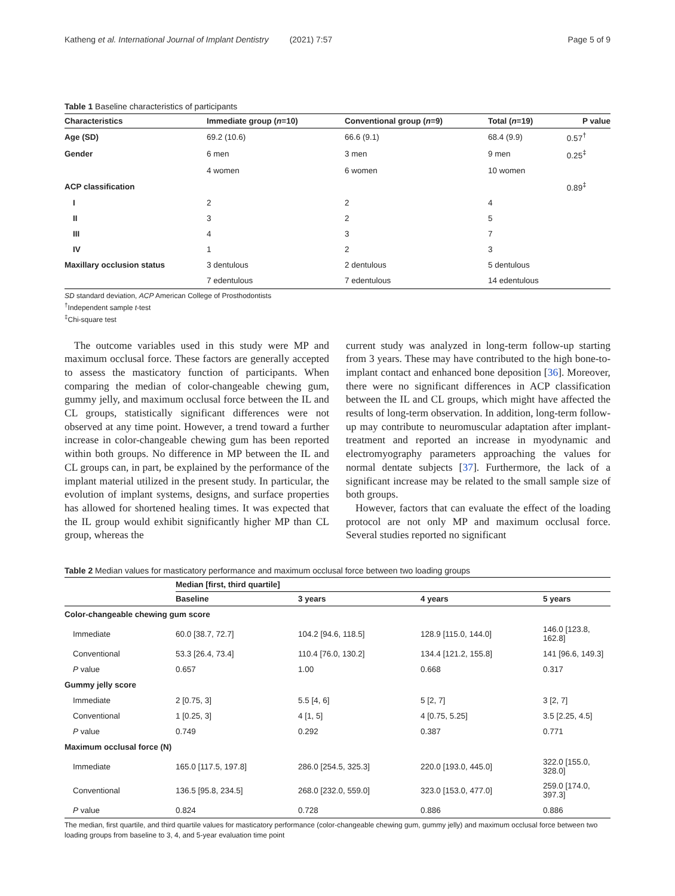Katheng et al. International Journal of Implant Dentistry (2021) 7:57 Page 5 of 9
Table 1 Baseline characteristics of participants
| Characteristics | Immediate group ( n =10) | Conventional group ( n =9) | Total ( n =19) | P value |
| --- | --- | --- | --- | --- |
| Age (SD) | 69.2 (10.6) | 66.6 (9.1) | 68.4 (9.9) | 0.57<sup>†</sup> |
| Gender | 6 men | 3 men | 9 men | 0.25<sup>‡</sup> |
| | 4 women | 6 women | 10 women | |
| ACP classification | | | | 0.89<sup>‡</sup> |
| I | 2 | 2 | 4 | |
| II | 3 | 2 | 5 | |
| III | 4 | 3 | 7 | |
| IV | 1 | 2 | 3 | |
| Maxillary occlusion status | 3 dentulous | 2 dentulous | 5 dentulous | |
| | 7 edentulous | 7 edentulous | 14 edentulous | |
SD standard deviation, ACP American College of Prosthodontists
<sup>†</sup> Independent sample t-test
<sup>‡</sup> Chi-square test
The outcome variables used in this study were MP and maximum occlusal force. These factors are generally accepted to assess the masticatory function of participants. When comparing the median of color-changeable chewing gum, gummy jelly, and maximum occlusal force between the IL and CL groups, statistically significant differences were not observed at any time point. However, a trend toward a further increase in color-changeable chewing gum has been reported within both groups. No difference in MP between the IL and CL groups can, in part, be explained by the performance of the implant material utilized in the present study. In particular, the evolution of implant systems, designs, and surface properties has allowed for shortened healing times. It was expected that the IL group would exhibit significantly higher MP than CL group, whereas the
current study was analyzed in long-term follow-up starting from 3 years. These may have contributed to the high bone-to-implant contact and enhanced bone deposition [36]. Moreover, there were no significant differences in ACP classification between the IL and CL groups, which might have affected the results of long-term observation. In addition, long-term follow-up may contribute to neuromuscular adaptation after implant-treatment and reported an increase in myodynamic and electromyography parameters approaching the values for normal dentate subjects [37]. Furthermore, the lack of a significant increase may be related to the small sample size of both groups.
However, factors that can evaluate the effect of the loading protocol are not only MP and maximum occlusal force. Several studies reported no significant
Table 2 Median values for masticatory performance and maximum occlusal force between two loading groups
| | Median [first, third quartile] | | | |
| --- | --- | --- | --- | --- |
| | Baseline | 3 years | 4 years | 5 years |
| Color-changeable chewing gum score | | | | |
| Immediate | 60.0 [38.7, 72.7] | 104.2 [94.6, 118.5] | 128.9 [115.0, 144.0] | 146.0 [123.8, 162.8] |
| Conventional | 53.3 [26.4, 73.4] | 110.4 [76.0, 130.2] | 134.4 [121.2, 155.8] | 141 [96.6, 149.3] |
| P value | 0.657 | 1.00 | 0.668 | 0.317 |
| Gummy jelly score | | | | |
| Immediate | 2 [0.75, 3] | 5.5 [4, 6] | 5 [2, 7] | 3 [2, 7] |
| Conventional | 1 [0.25, 3] | 4 [1, 5] | 4 [0.75, 5.25] | 3.5 [2.25, 4.5] |
| P value | 0.749 | 0.292 | 0.387 | 0.771 |
| Maximum occlusal force (N) | | | | |
| Immediate | 165.0 [117.5, 197.8] | 286.0 [254.5, 325.3] | 220.0 [193.0, 445.0] | 322.0 [155.0, 328.0] |
| Conventional | 136.5 [95.8, 234.5] | 268.0 [232.0, 559.0] | 323.0 [153.0, 477.0] | 259.0 [174.0, 397.3] |
| P value | 0.824 | 0.728 | 0.886 | 0.886 |
The median, first quartile, and third quartile values for masticatory performance (color-changeable chewing gum, gummy jelly) and maximum occlusal force between two loading groups from baseline to 3, 4, and 5-year evaluation time point